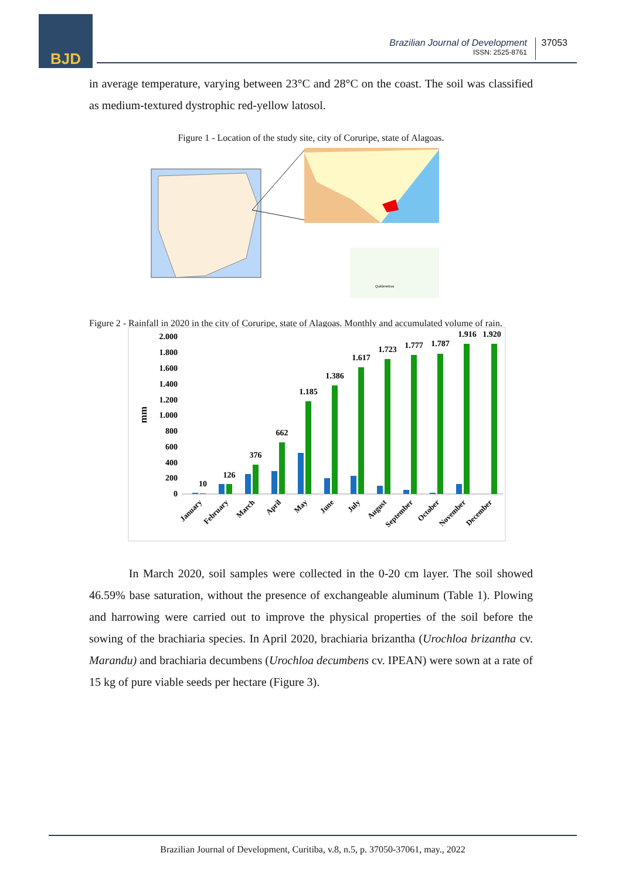BJD
Brazilian Journal of Development
ISSN: 2525-8761
37053
in average temperature, varying between 23°C and 28°C on the coast. The soil was classified as medium-textured dystrophic red-yellow latosol.
Figure 1 - Location of the study site, city of Coruripe, state of Alagoas.
Quilômetros
Figure 2 - Rainfall in 2020 in the city of Coruripe, state of Alagoas. Monthly and accumulated volume of rain.
2.000
1.800
1.600
1.400
1.200
1.000
800
600
400
200
0
mm
10
126
376
662
1.185
1.386
1.617
1.723
1.777
1.787
1.916
1.920
January
February
March
April
May
June
July
August
September
October
November
December
In March 2020, soil samples were collected in the 0-20 cm layer. The soil showed 46.59% base saturation, without the presence of exchangeable aluminum (Table 1). Plowing and harrowing were carried out to improve the physical properties of the soil before the sowing of the brachiaria species. In April 2020, brachiaria brizantha (Urochloa brizantha cv. Marandu) and brachiaria decumbens (Urochloa decumbens cv. IPEAN) were sown at a rate of 15 kg of pure viable seeds per hectare (Figure 3).
Brazilian Journal of Development, Curitiba, v.8, n.5, p. 37050-37061, may., 2022